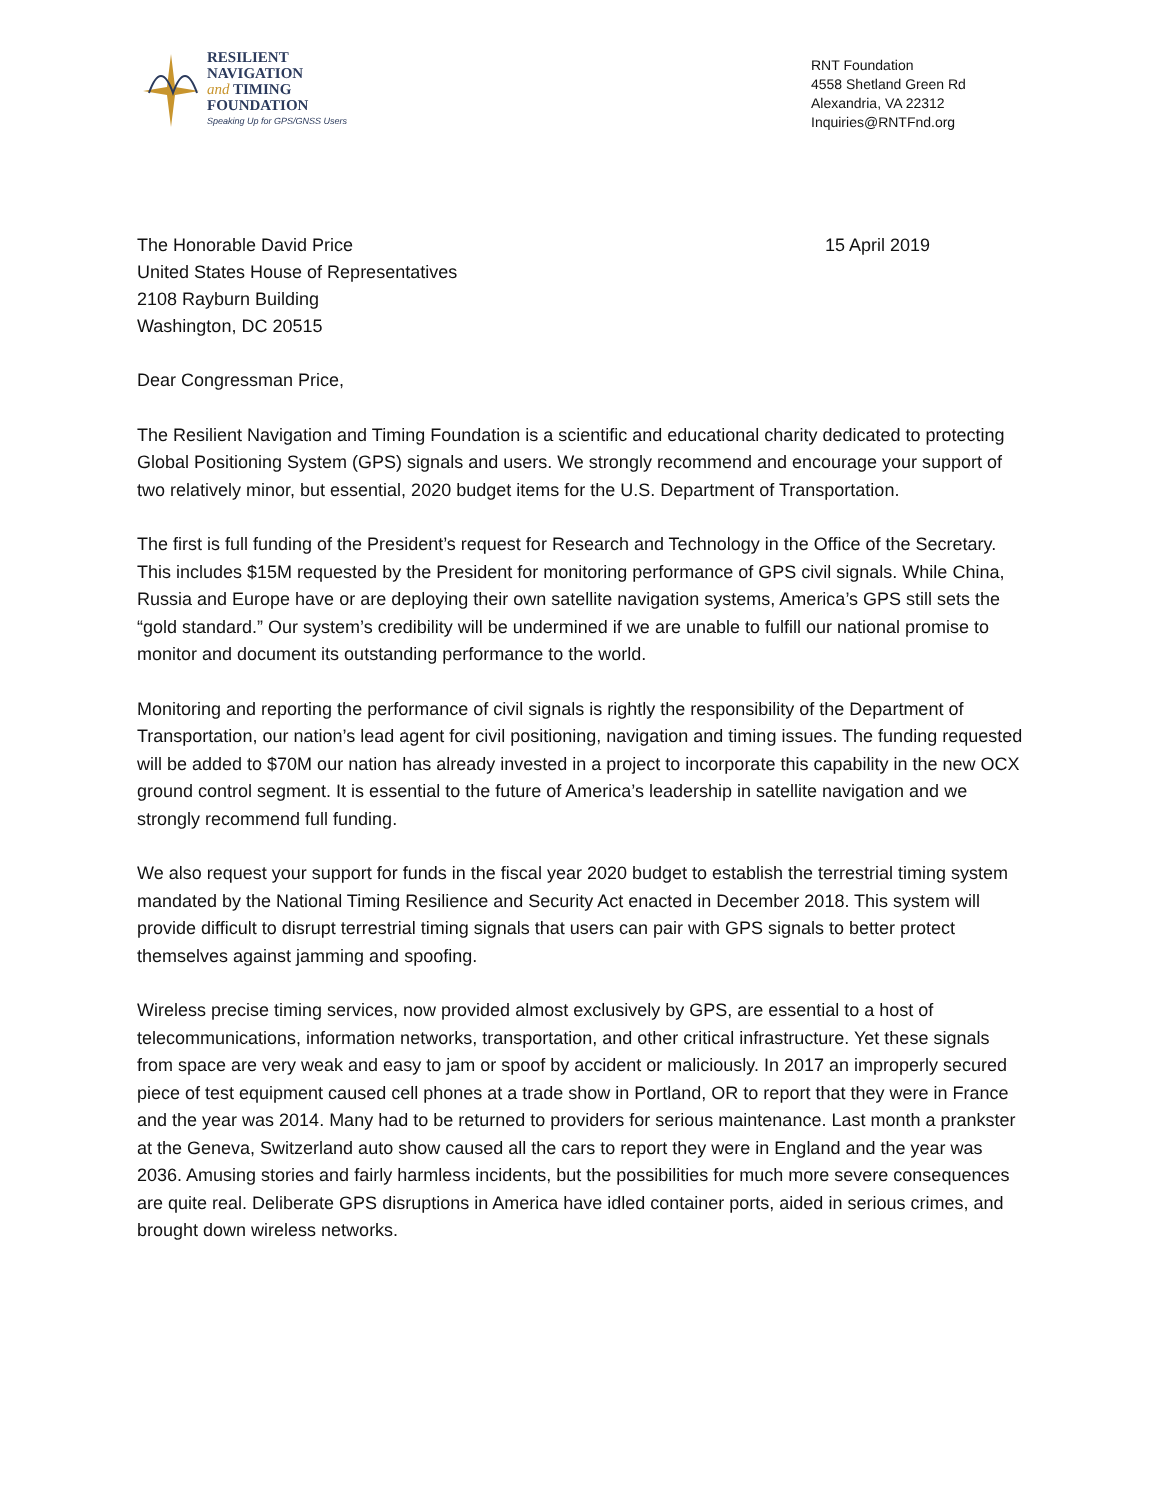RESILIENT
NAVIGATION
and TIMING
FOUNDATION
Speaking Up for GPS/GNSS Users
RNT Foundation
4558 Shetland Green Rd
Alexandria, VA 22312
Inquiries@RNTFnd.org
The Honorable David Price
United States House of Representatives
2108 Rayburn Building
Washington, DC 20515
15 April 2019
Dear Congressman Price,
The Resilient Navigation and Timing Foundation is a scientific and educational charity dedicated to protecting Global Positioning System (GPS) signals and users. We strongly recommend and encourage your support of two relatively minor, but essential, 2020 budget items for the U.S. Department of Transportation.
The first is full funding of the President’s request for Research and Technology in the Office of the Secretary. This includes $15M requested by the President for monitoring performance of GPS civil signals. While China, Russia and Europe have or are deploying their own satellite navigation systems, America’s GPS still sets the “gold standard.” Our system’s credibility will be undermined if we are unable to fulfill our national promise to monitor and document its outstanding performance to the world.
Monitoring and reporting the performance of civil signals is rightly the responsibility of the Department of Transportation, our nation’s lead agent for civil positioning, navigation and timing issues. The funding requested will be added to $70M our nation has already invested in a project to incorporate this capability in the new OCX ground control segment. It is essential to the future of America’s leadership in satellite navigation and we strongly recommend full funding.
We also request your support for funds in the fiscal year 2020 budget to establish the terrestrial timing system mandated by the National Timing Resilience and Security Act enacted in December 2018. This system will provide difficult to disrupt terrestrial timing signals that users can pair with GPS signals to better protect themselves against jamming and spoofing.
Wireless precise timing services, now provided almost exclusively by GPS, are essential to a host of telecommunications, information networks, transportation, and other critical infrastructure. Yet these signals from space are very weak and easy to jam or spoof by accident or maliciously. In 2017 an improperly secured piece of test equipment caused cell phones at a trade show in Portland, OR to report that they were in France and the year was 2014. Many had to be returned to providers for serious maintenance. Last month a prankster at the Geneva, Switzerland auto show caused all the cars to report they were in England and the year was 2036. Amusing stories and fairly harmless incidents, but the possibilities for much more severe consequences are quite real. Deliberate GPS disruptions in America have idled container ports, aided in serious crimes, and brought down wireless networks.